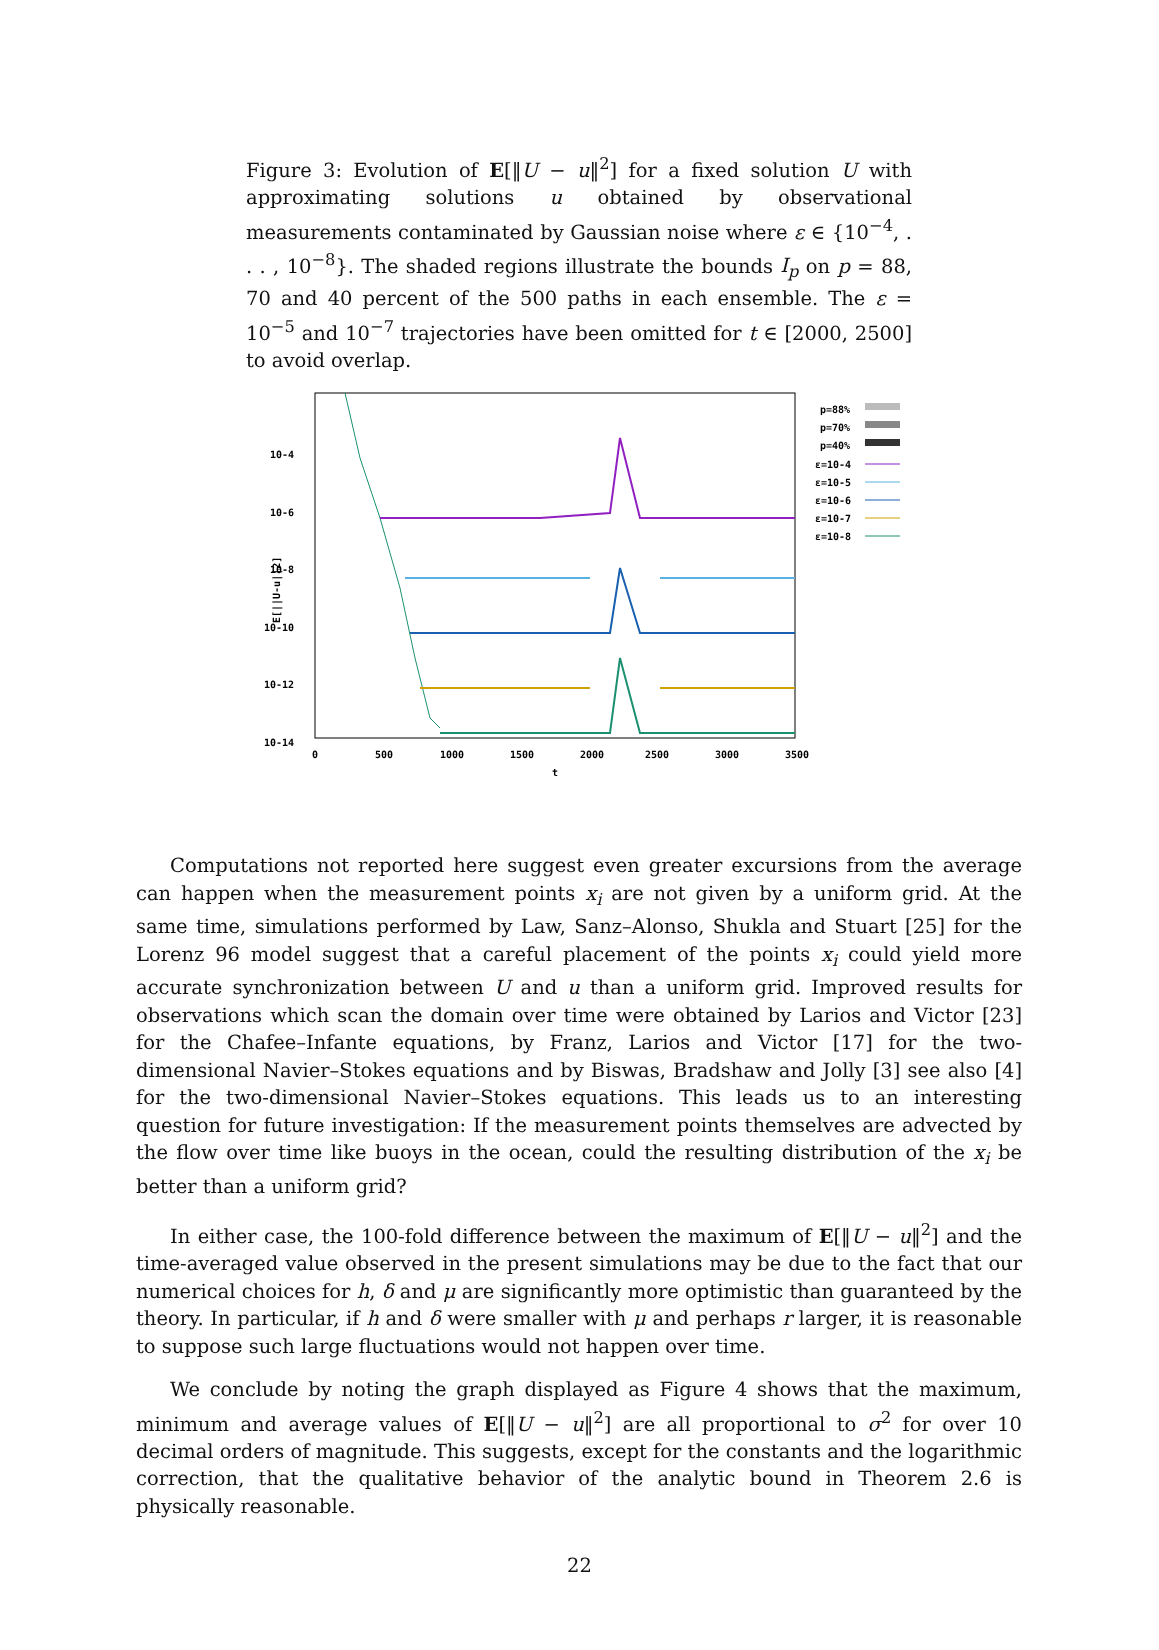Figure 3: Evolution of E[‖U − u‖<sup>2</sup>] for a fixed solution U with approximating solutions u obtained by observational measurements contaminated by Gaussian noise where ε ∈ {10<sup>−4</sup>, . . . , 10<sup>−8</sup>}. The shaded regions illustrate the bounds I<sub>p</sub> on p = 88, 70 and 40 percent of the 500 paths in each ensemble. The ε = 10<sup>−5</sup> and 10<sup>−7</sup> trajectories have been omitted for t ∈ [2000, 2500] to avoid overlap.
10-4
10-6
10-8
10-10
10-12
10-14
E[||U-u||2]
0
500
1000
1500
2000
2500
3000
3500
t
p=88%
p=70%
p=40%
ε=10-4
ε=10-5
ε=10-6
ε=10-7
ε=10-8
Computations not reported here suggest even greater excursions from the average can happen when the measurement points x<sub>i</sub> are not given by a uniform grid. At the same time, simulations performed by Law, Sanz–Alonso, Shukla and Stuart [25] for the Lorenz 96 model suggest that a careful placement of the points x<sub>i</sub> could yield more accurate synchronization between U and u than a uniform grid. Improved results for observations which scan the domain over time were obtained by Larios and Victor [23] for the Chafee–Infante equations, by Franz, Larios and Victor [17] for the two-dimensional Navier–Stokes equations and by Biswas, Bradshaw and Jolly [3] see also [4] for the two-dimensional Navier–Stokes equations. This leads us to an interesting question for future investigation: If the measurement points themselves are advected by the flow over time like buoys in the ocean, could the resulting distribution of the x<sub>i</sub> be better than a uniform grid?
In either case, the 100-fold difference between the maximum of E[‖U − u‖<sup>2</sup>] and the time-averaged value observed in the present simulations may be due to the fact that our numerical choices for h, δ and μ are significantly more optimistic than guaranteed by the theory. In particular, if h and δ were smaller with μ and perhaps r larger, it is reasonable to suppose such large fluctuations would not happen over time.
We conclude by noting the graph displayed as Figure 4 shows that the maximum, minimum and average values of E[‖U − u‖<sup>2</sup>] are all proportional to σ<sup>2</sup> for over 10 decimal orders of magnitude. This suggests, except for the constants and the logarithmic correction, that the qualitative behavior of the analytic bound in Theorem 2.6 is physically reasonable.
22